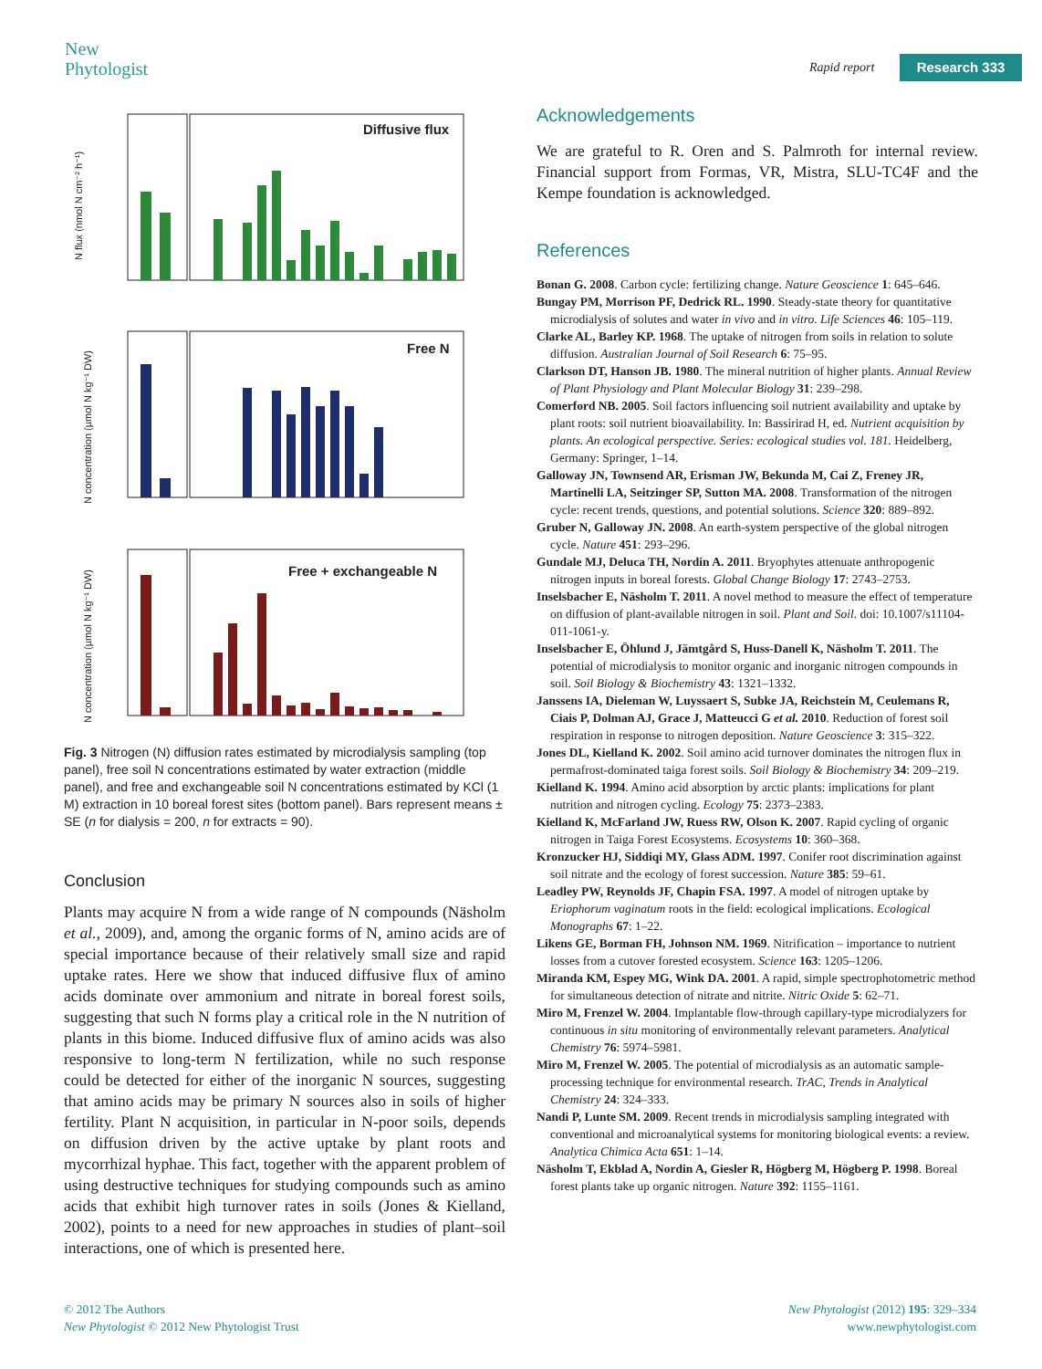New
Phytologist
Rapid report Research 333
Diffusive flux
N flux (nmol N cm⁻² h⁻¹)
Free N
N concentration (µmol N kg⁻¹ DW)
Free + exchangeable N
N concentration (µmol N kg⁻¹ DW)
Fig. 3 Nitrogen (N) diffusion rates estimated by microdialysis sampling (top panel), free soil N concentrations estimated by water extraction (middle panel), and free and exchangeable soil N concentrations estimated by KCl (1 M) extraction in 10 boreal forest sites (bottom panel). Bars represent means ± SE (n for dialysis = 200, n for extracts = 90).
Conclusion
Plants may acquire N from a wide range of N compounds (Näsholm et al., 2009), and, among the organic forms of N, amino acids are of special importance because of their relatively small size and rapid uptake rates. Here we show that induced diffusive flux of amino acids dominate over ammonium and nitrate in boreal forest soils, suggesting that such N forms play a critical role in the N nutrition of plants in this biome. Induced diffusive flux of amino acids was also responsive to long-term N fertilization, while no such response could be detected for either of the inorganic N sources, suggesting that amino acids may be primary N sources also in soils of higher fertility. Plant N acquisition, in particular in N-poor soils, depends on diffusion driven by the active uptake by plant roots and mycorrhizal hyphae. This fact, together with the apparent problem of using destructive techniques for studying compounds such as amino acids that exhibit high turnover rates in soils (Jones & Kielland, 2002), points to a need for new approaches in studies of plant–soil interactions, one of which is presented here.
Acknowledgements
We are grateful to R. Oren and S. Palmroth for internal review. Financial support from Formas, VR, Mistra, SLU-TC4F and the Kempe foundation is acknowledged.
References
Bonan G. 2008. Carbon cycle: fertilizing change. Nature Geoscience 1: 645–646.
Bungay PM, Morrison PF, Dedrick RL. 1990. Steady-state theory for quantitative microdialysis of solutes and water in vivo and in vitro. Life Sciences 46: 105–119.
Clarke AL, Barley KP. 1968. The uptake of nitrogen from soils in relation to solute diffusion. Australian Journal of Soil Research 6: 75–95.
Clarkson DT, Hanson JB. 1980. The mineral nutrition of higher plants. Annual Review of Plant Physiology and Plant Molecular Biology 31: 239–298.
Comerford NB. 2005. Soil factors influencing soil nutrient availability and uptake by plant roots: soil nutrient bioavailability. In: Bassirirad H, ed. Nutrient acquisition by plants. An ecological perspective. Series: ecological studies vol. 181. Heidelberg, Germany: Springer, 1–14.
Galloway JN, Townsend AR, Erisman JW, Bekunda M, Cai Z, Freney JR, Martinelli LA, Seitzinger SP, Sutton MA. 2008. Transformation of the nitrogen cycle: recent trends, questions, and potential solutions. Science 320: 889–892.
Gruber N, Galloway JN. 2008. An earth-system perspective of the global nitrogen cycle. Nature 451: 293–296.
Gundale MJ, Deluca TH, Nordin A. 2011. Bryophytes attenuate anthropogenic nitrogen inputs in boreal forests. Global Change Biology 17: 2743–2753.
Inselsbacher E, Näsholm T. 2011. A novel method to measure the effect of temperature on diffusion of plant-available nitrogen in soil. Plant and Soil. doi: 10.1007/s11104-011-1061-y.
Inselsbacher E, Öhlund J, Jämtgård S, Huss-Danell K, Näsholm T. 2011. The potential of microdialysis to monitor organic and inorganic nitrogen compounds in soil. Soil Biology & Biochemistry 43: 1321–1332.
Janssens IA, Dieleman W, Luyssaert S, Subke JA, Reichstein M, Ceulemans R, Ciais P, Dolman AJ, Grace J, Matteucci G et al. 2010. Reduction of forest soil respiration in response to nitrogen deposition. Nature Geoscience 3: 315–322.
Jones DL, Kielland K. 2002. Soil amino acid turnover dominates the nitrogen flux in permafrost-dominated taiga forest soils. Soil Biology & Biochemistry 34: 209–219.
Kielland K. 1994. Amino acid absorption by arctic plants: implications for plant nutrition and nitrogen cycling. Ecology 75: 2373–2383.
Kielland K, McFarland JW, Ruess RW, Olson K. 2007. Rapid cycling of organic nitrogen in Taiga Forest Ecosystems. Ecosystems 10: 360–368.
Kronzucker HJ, Siddiqi MY, Glass ADM. 1997. Conifer root discrimination against soil nitrate and the ecology of forest succession. Nature 385: 59–61.
Leadley PW, Reynolds JF, Chapin FSA. 1997. A model of nitrogen uptake by Eriophorum vaginatum roots in the field: ecological implications. Ecological Monographs 67: 1–22.
Likens GE, Borman FH, Johnson NM. 1969. Nitrification – importance to nutrient losses from a cutover forested ecosystem. Science 163: 1205–1206.
Miranda KM, Espey MG, Wink DA. 2001. A rapid, simple spectrophotometric method for simultaneous detection of nitrate and nitrite. Nitric Oxide 5: 62–71.
Miro M, Frenzel W. 2004. Implantable flow-through capillary-type microdialyzers for continuous in situ monitoring of environmentally relevant parameters. Analytical Chemistry 76: 5974–5981.
Miro M, Frenzel W. 2005. The potential of microdialysis as an automatic sample-processing technique for environmental research. TrAC, Trends in Analytical Chemistry 24: 324–333.
Nandi P, Lunte SM. 2009. Recent trends in microdialysis sampling integrated with conventional and microanalytical systems for monitoring biological events: a review. Analytica Chimica Acta 651: 1–14.
Näsholm T, Ekblad A, Nordin A, Giesler R, Högberg M, Högberg P. 1998. Boreal forest plants take up organic nitrogen. Nature 392: 1155–1161.
© 2012 The Authors
New Phytologist © 2012 New Phytologist Trust
New Phytologist (2012) 195: 329–334
www.newphytologist.com